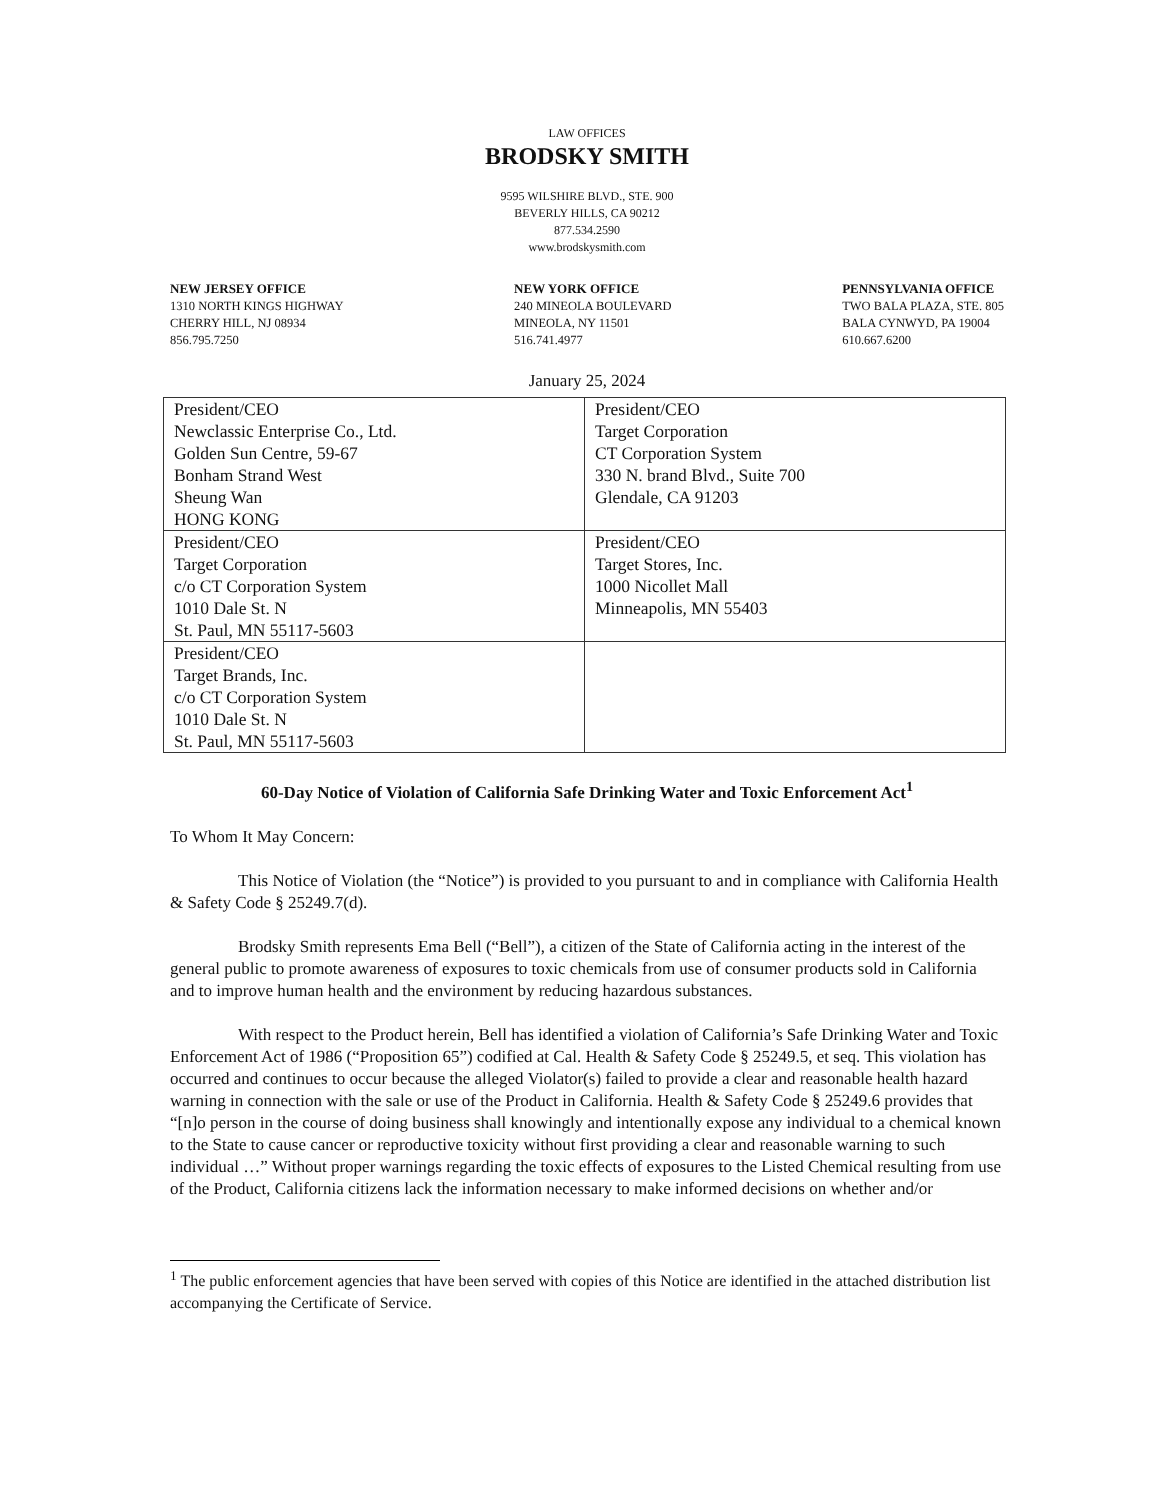LAW OFFICES
BRODSKY SMITH
9595 WILSHIRE BLVD., STE. 900
BEVERLY HILLS, CA 90212
877.534.2590
www.brodskysmith.com
NEW JERSEY OFFICE
1310 NORTH KINGS HIGHWAY
CHERRY HILL, NJ 08934
856.795.7250
NEW YORK OFFICE
240 MINEOLA BOULEVARD
MINEOLA, NY 11501
516.741.4977
PENNSYLVANIA OFFICE
TWO BALA PLAZA, STE. 805
BALA CYNWYD, PA 19004
610.667.6200
January 25, 2024
| President/CEO Newclassic Enterprise Co., Ltd. Golden Sun Centre, 59-67 Bonham Strand West Sheung Wan HONG KONG | President/CEO Target Corporation CT Corporation System 330 N. brand Blvd., Suite 700 Glendale, CA 91203 |
| President/CEO Target Corporation c/o CT Corporation System 1010 Dale St. N St. Paul, MN 55117-5603 | President/CEO Target Stores, Inc. 1000 Nicollet Mall Minneapolis, MN 55403 |
| President/CEO Target Brands, Inc. c/o CT Corporation System 1010 Dale St. N St. Paul, MN 55117-5603 | |
60-Day Notice of Violation of California Safe Drinking Water and Toxic Enforcement Act<sup>1</sup>
To Whom It May Concern:
This Notice of Violation (the “Notice”) is provided to you pursuant to and in compliance with California Health & Safety Code § 25249.7(d).
Brodsky Smith represents Ema Bell (“Bell”), a citizen of the State of California acting in the interest of the general public to promote awareness of exposures to toxic chemicals from use of consumer products sold in California and to improve human health and the environment by reducing hazardous substances.
With respect to the Product herein, Bell has identified a violation of California’s Safe Drinking Water and Toxic Enforcement Act of 1986 (“Proposition 65”) codified at Cal. Health & Safety Code § 25249.5, et seq. This violation has occurred and continues to occur because the alleged Violator(s) failed to provide a clear and reasonable health hazard warning in connection with the sale or use of the Product in California. Health & Safety Code § 25249.6 provides that “[n]o person in the course of doing business shall knowingly and intentionally expose any individual to a chemical known to the State to cause cancer or reproductive toxicity without first providing a clear and reasonable warning to such individual …” Without proper warnings regarding the toxic effects of exposures to the Listed Chemical resulting from use of the Product, California citizens lack the information necessary to make informed decisions on whether and/or
<sup>1</sup> The public enforcement agencies that have been served with copies of this Notice are identified in the attached distribution list accompanying the Certificate of Service.